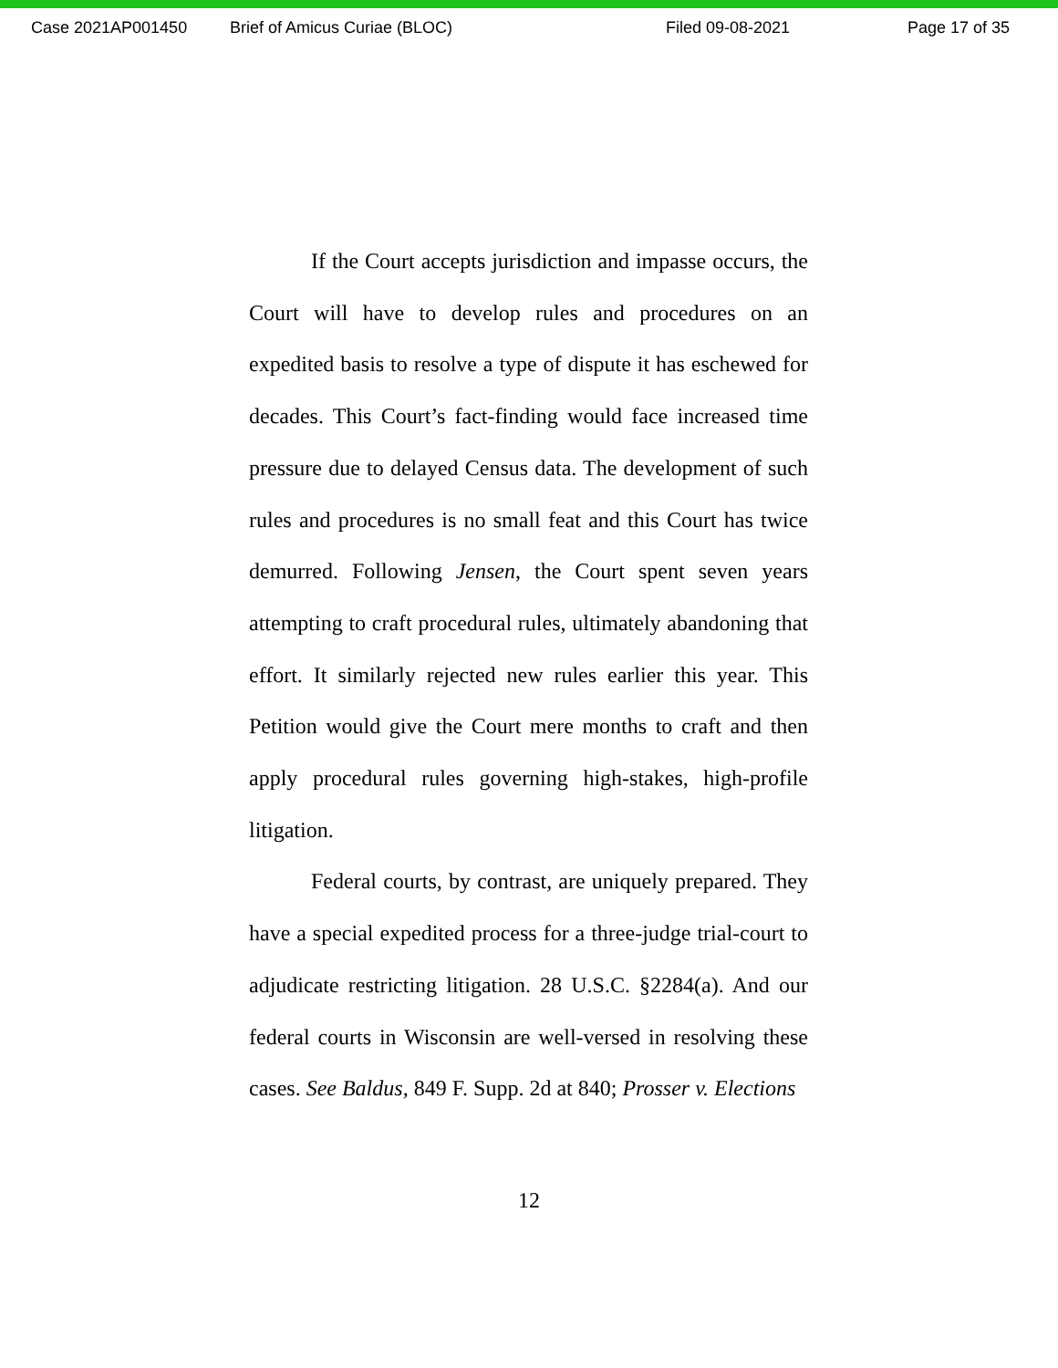Case 2021AP001450 Brief of Amicus Curiae (BLOC) Filed 09-08-2021 Page 17 of 35
If the Court accepts jurisdiction and impasse occurs, the Court will have to develop rules and procedures on an expedited basis to resolve a type of dispute it has eschewed for decades. This Court’s fact-finding would face increased time pressure due to delayed Census data. The development of such rules and procedures is no small feat and this Court has twice demurred. Following Jensen, the Court spent seven years attempting to craft procedural rules, ultimately abandoning that effort. It similarly rejected new rules earlier this year. This Petition would give the Court mere months to craft and then apply procedural rules governing high-stakes, high-profile litigation.
Federal courts, by contrast, are uniquely prepared. They have a special expedited process for a three-judge trial-court to adjudicate restricting litigation. 28 U.S.C. §2284(a). And our federal courts in Wisconsin are well-versed in resolving these cases. See Baldus, 849 F. Supp. 2d at 840; Prosser v. Elections
12